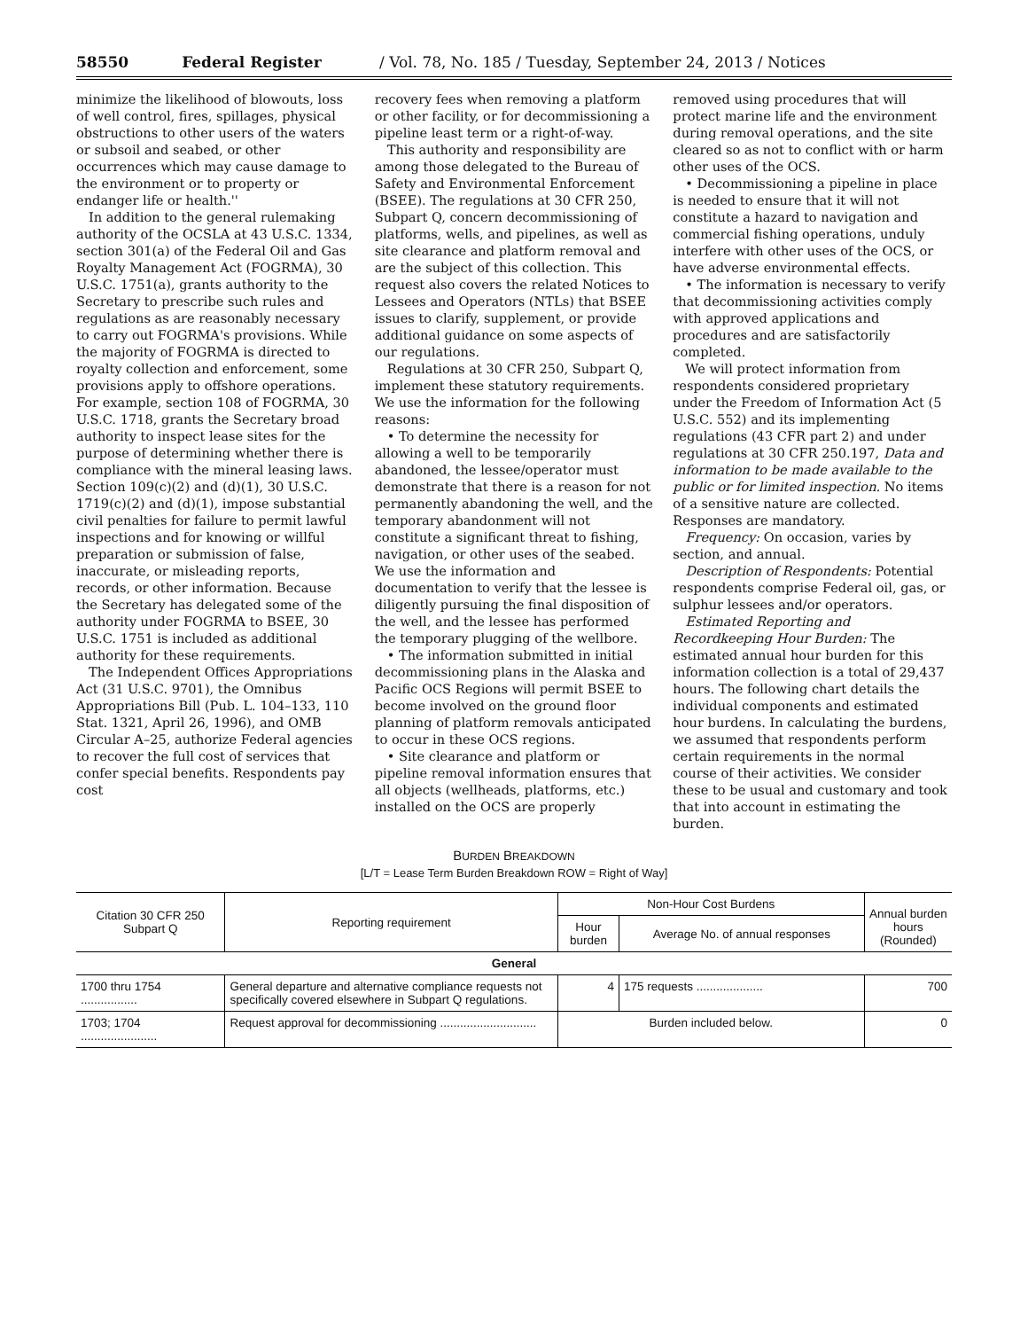58550 Federal Register / Vol. 78, No. 185 / Tuesday, September 24, 2013 / Notices
minimize the likelihood of blowouts, loss of well control, fires, spillages, physical obstructions to other users of the waters or subsoil and seabed, or other occurrences which may cause damage to the environment or to property or endanger life or health.''
In addition to the general rulemaking authority of the OCSLA at 43 U.S.C. 1334, section 301(a) of the Federal Oil and Gas Royalty Management Act (FOGRMA), 30 U.S.C. 1751(a), grants authority to the Secretary to prescribe such rules and regulations as are reasonably necessary to carry out FOGRMA's provisions. While the majority of FOGRMA is directed to royalty collection and enforcement, some provisions apply to offshore operations. For example, section 108 of FOGRMA, 30 U.S.C. 1718, grants the Secretary broad authority to inspect lease sites for the purpose of determining whether there is compliance with the mineral leasing laws. Section 109(c)(2) and (d)(1), 30 U.S.C. 1719(c)(2) and (d)(1), impose substantial civil penalties for failure to permit lawful inspections and for knowing or willful preparation or submission of false, inaccurate, or misleading reports, records, or other information. Because the Secretary has delegated some of the authority under FOGRMA to BSEE, 30 U.S.C. 1751 is included as additional authority for these requirements.
The Independent Offices Appropriations Act (31 U.S.C. 9701), the Omnibus Appropriations Bill (Pub. L. 104–133, 110 Stat. 1321, April 26, 1996), and OMB Circular A–25, authorize Federal agencies to recover the full cost of services that confer special benefits. Respondents pay cost
recovery fees when removing a platform or other facility, or for decommissioning a pipeline least term or a right-of-way.
This authority and responsibility are among those delegated to the Bureau of Safety and Environmental Enforcement (BSEE). The regulations at 30 CFR 250, Subpart Q, concern decommissioning of platforms, wells, and pipelines, as well as site clearance and platform removal and are the subject of this collection. This request also covers the related Notices to Lessees and Operators (NTLs) that BSEE issues to clarify, supplement, or provide additional guidance on some aspects of our regulations.
Regulations at 30 CFR 250, Subpart Q, implement these statutory requirements. We use the information for the following reasons:
• To determine the necessity for allowing a well to be temporarily abandoned, the lessee/operator must demonstrate that there is a reason for not permanently abandoning the well, and the temporary abandonment will not constitute a significant threat to fishing, navigation, or other uses of the seabed. We use the information and documentation to verify that the lessee is diligently pursuing the final disposition of the well, and the lessee has performed the temporary plugging of the wellbore.
• The information submitted in initial decommissioning plans in the Alaska and Pacific OCS Regions will permit BSEE to become involved on the ground floor planning of platform removals anticipated to occur in these OCS regions.
• Site clearance and platform or pipeline removal information ensures that all objects (wellheads, platforms, etc.) installed on the OCS are properly
removed using procedures that will protect marine life and the environment during removal operations, and the site cleared so as not to conflict with or harm other uses of the OCS.
• Decommissioning a pipeline in place is needed to ensure that it will not constitute a hazard to navigation and commercial fishing operations, unduly interfere with other uses of the OCS, or have adverse environmental effects.
• The information is necessary to verify that decommissioning activities comply with approved applications and procedures and are satisfactorily completed.
We will protect information from respondents considered proprietary under the Freedom of Information Act (5 U.S.C. 552) and its implementing regulations (43 CFR part 2) and under regulations at 30 CFR 250.197, Data and information to be made available to the public or for limited inspection. No items of a sensitive nature are collected. Responses are mandatory.
Frequency: On occasion, varies by section, and annual.
Description of Respondents: Potential respondents comprise Federal oil, gas, or sulphur lessees and/or operators.
Estimated Reporting and Recordkeeping Hour Burden: The estimated annual hour burden for this information collection is a total of 29,437 hours. The following chart details the individual components and estimated hour burdens. In calculating the burdens, we assumed that respondents perform certain requirements in the normal course of their activities. We consider these to be usual and customary and took that into account in estimating the burden.
BURDEN BREAKDOWN
[L/T = Lease Term Burden Breakdown ROW = Right of Way]
| Citation 30 CFR 250 Subpart Q | Reporting requirement | Non-Hour Cost Burdens | | Annual burden hours (Rounded) |
| --- | --- | --- | --- | --- |
| | | Hour burden | Average No. of annual responses | |
| General | | | | |
| 1700 thru 1754 ................. | General departure and alternative compliance requests not specifically covered elsewhere in Subpart Q regulations. | 4 | 175 requests .................... | 700 |
| 1703; 1704 ....................... | Request approval for decommissioning ............................. | Burden included below. | | 0 |